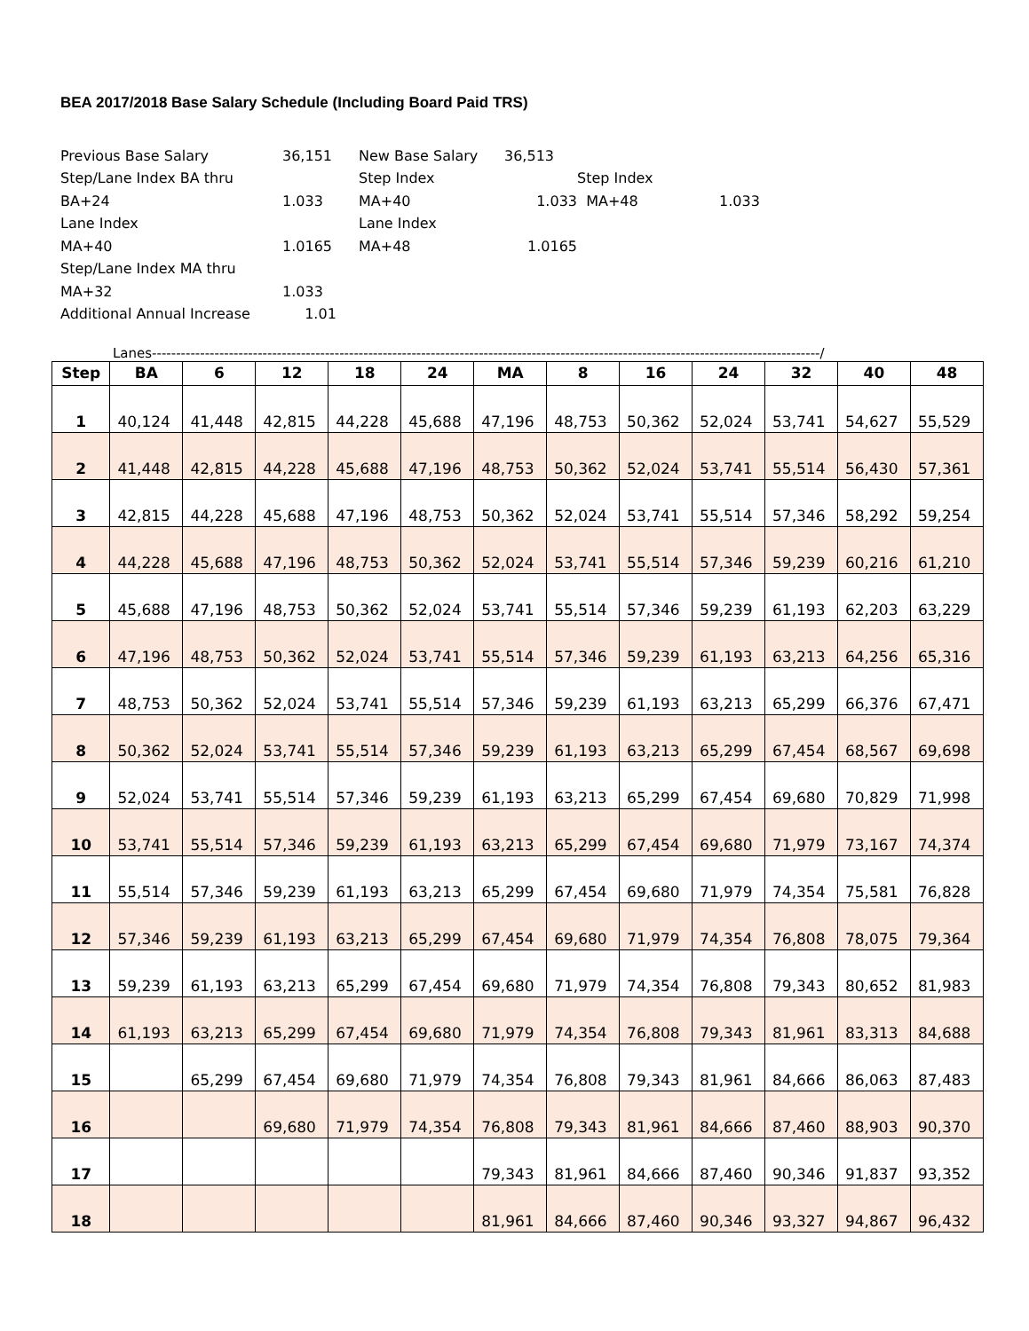BEA 2017/2018 Base Salary Schedule (Including Board Paid TRS)
| Previous Base Salary | 36,151 | New Base Salary | 36,513 | | |
| Step/Lane Index BA thru | | Step Index | | Step Index | |
| BA+24 | 1.033 | MA+40 | 1.033 | MA+48 | 1.033 |
| Lane Index | | Lane Index | | | |
| MA+40 | 1.0165 | MA+48 | 1.0165 | | |
| Step/Lane Index MA thru | | | | | |
| MA+32 | 1.033 | | | | |
| Additional Annual Increase | 1.01 | | | | |
Lanes-------------------------------------------------------------------------------------------------------------------------------------------/
| Step | BA | 6 | 12 | 18 | 24 | MA | 8 | 16 | 24 | 32 | 40 | 48 |
| --- | --- | --- | --- | --- | --- | --- | --- | --- | --- | --- | --- | --- |
| 1 | 40,124 | 41,448 | 42,815 | 44,228 | 45,688 | 47,196 | 48,753 | 50,362 | 52,024 | 53,741 | 54,627 | 55,529 |
| 2 | 41,448 | 42,815 | 44,228 | 45,688 | 47,196 | 48,753 | 50,362 | 52,024 | 53,741 | 55,514 | 56,430 | 57,361 |
| 3 | 42,815 | 44,228 | 45,688 | 47,196 | 48,753 | 50,362 | 52,024 | 53,741 | 55,514 | 57,346 | 58,292 | 59,254 |
| 4 | 44,228 | 45,688 | 47,196 | 48,753 | 50,362 | 52,024 | 53,741 | 55,514 | 57,346 | 59,239 | 60,216 | 61,210 |
| 5 | 45,688 | 47,196 | 48,753 | 50,362 | 52,024 | 53,741 | 55,514 | 57,346 | 59,239 | 61,193 | 62,203 | 63,229 |
| 6 | 47,196 | 48,753 | 50,362 | 52,024 | 53,741 | 55,514 | 57,346 | 59,239 | 61,193 | 63,213 | 64,256 | 65,316 |
| 7 | 48,753 | 50,362 | 52,024 | 53,741 | 55,514 | 57,346 | 59,239 | 61,193 | 63,213 | 65,299 | 66,376 | 67,471 |
| 8 | 50,362 | 52,024 | 53,741 | 55,514 | 57,346 | 59,239 | 61,193 | 63,213 | 65,299 | 67,454 | 68,567 | 69,698 |
| 9 | 52,024 | 53,741 | 55,514 | 57,346 | 59,239 | 61,193 | 63,213 | 65,299 | 67,454 | 69,680 | 70,829 | 71,998 |
| 10 | 53,741 | 55,514 | 57,346 | 59,239 | 61,193 | 63,213 | 65,299 | 67,454 | 69,680 | 71,979 | 73,167 | 74,374 |
| 11 | 55,514 | 57,346 | 59,239 | 61,193 | 63,213 | 65,299 | 67,454 | 69,680 | 71,979 | 74,354 | 75,581 | 76,828 |
| 12 | 57,346 | 59,239 | 61,193 | 63,213 | 65,299 | 67,454 | 69,680 | 71,979 | 74,354 | 76,808 | 78,075 | 79,364 |
| 13 | 59,239 | 61,193 | 63,213 | 65,299 | 67,454 | 69,680 | 71,979 | 74,354 | 76,808 | 79,343 | 80,652 | 81,983 |
| 14 | 61,193 | 63,213 | 65,299 | 67,454 | 69,680 | 71,979 | 74,354 | 76,808 | 79,343 | 81,961 | 83,313 | 84,688 |
| 15 | | 65,299 | 67,454 | 69,680 | 71,979 | 74,354 | 76,808 | 79,343 | 81,961 | 84,666 | 86,063 | 87,483 |
| 16 | | | 69,680 | 71,979 | 74,354 | 76,808 | 79,343 | 81,961 | 84,666 | 87,460 | 88,903 | 90,370 |
| 17 | | | | | | 79,343 | 81,961 | 84,666 | 87,460 | 90,346 | 91,837 | 93,352 |
| 18 | | | | | | 81,961 | 84,666 | 87,460 | 90,346 | 93,327 | 94,867 | 96,432 |